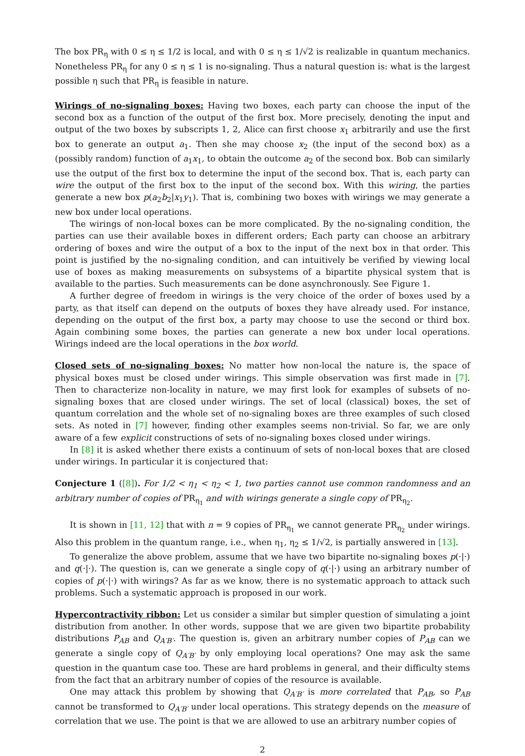The box PR<sub>η</sub> with 0 ≤ η ≤ 1/2 is local, and with 0 ≤ η ≤ 1/√2 is realizable in quantum mechanics. Nonetheless PR<sub>η</sub> for any 0 ≤ η ≤ 1 is no-signaling. Thus a natural question is: what is the largest possible η such that PR<sub>η</sub> is feasible in nature.
Wirings of no-signaling boxes: Having two boxes, each party can choose the input of the second box as a function of the output of the first box. More precisely, denoting the input and output of the two boxes by subscripts 1, 2, Alice can first choose x<sub>1</sub> arbitrarily and use the first box to generate an output a<sub>1</sub>. Then she may choose x<sub>2</sub> (the input of the second box) as a (possibly random) function of a<sub>1</sub>x<sub>1</sub>, to obtain the outcome a<sub>2</sub> of the second box. Bob can similarly use the output of the first box to determine the input of the second box. That is, each party can wire the output of the first box to the input of the second box. With this wiring, the parties generate a new box p(a<sub>2</sub>b<sub>2</sub>|x<sub>1</sub>y<sub>1</sub>). That is, combining two boxes with wirings we may generate a new box under local operations.
The wirings of non-local boxes can be more complicated. By the no-signaling condition, the parties can use their available boxes in different orders; Each party can choose an arbitrary ordering of boxes and wire the output of a box to the input of the next box in that order. This point is justified by the no-signaling condition, and can intuitively be verified by viewing local use of boxes as making measurements on subsystems of a bipartite physical system that is available to the parties. Such measurements can be done asynchronously. See Figure 1.
A further degree of freedom in wirings is the very choice of the order of boxes used by a party, as that itself can depend on the outputs of boxes they have already used. For instance, depending on the output of the first box, a party may choose to use the second or third box. Again combining some boxes, the parties can generate a new box under local operations. Wirings indeed are the local operations in the box world.
Closed sets of no-signaling boxes: No matter how non-local the nature is, the space of physical boxes must be closed under wirings. This simple observation was first made in [7]. Then to characterize non-locality in nature, we may first look for examples of subsets of no-signaling boxes that are closed under wirings. The set of local (classical) boxes, the set of quantum correlation and the whole set of no-signaling boxes are three examples of such closed sets. As noted in [7] however, finding other examples seems non-trivial. So far, we are only aware of a few explicit constructions of sets of no-signaling boxes closed under wirings.
In [8] it is asked whether there exists a continuum of sets of non-local boxes that are closed under wirings. In particular it is conjectured that:
Conjecture 1 ([8]). For 1/2 < η<sub>1</sub> < η<sub>2</sub> < 1, two parties cannot use common randomness and an arbitrary number of copies of PR<sub>η<sub>1</sub></sub> and with wirings generate a single copy of PR<sub>η<sub>2</sub></sub>.
It is shown in [11, 12] that with n = 9 copies of PR<sub>η<sub>1</sub></sub> we cannot generate PR<sub>η<sub>2</sub></sub> under wirings. Also this problem in the quantum range, i.e., when η<sub>1</sub>, η<sub>2</sub> ≤ 1/√2, is partially answered in [13].
To generalize the above problem, assume that we have two bipartite no-signaling boxes p(·|·) and q(·|·). The question is, can we generate a single copy of q(·|·) using an arbitrary number of copies of p(·|·) with wirings? As far as we know, there is no systematic approach to attack such problems. Such a systematic approach is proposed in our work.
Hypercontractivity ribbon: Let us consider a similar but simpler question of simulating a joint distribution from another. In other words, suppose that we are given two bipartite probability distributions P<sub>AB</sub> and Q<sub>A′B′</sub>. The question is, given an arbitrary number copies of P<sub>AB</sub> can we generate a single copy of Q<sub>A′B′</sub> by only employing local operations? One may ask the same question in the quantum case too. These are hard problems in general, and their difficulty stems from the fact that an arbitrary number of copies of the resource is available.
One may attack this problem by showing that Q<sub>A′B′</sub> is more correlated that P<sub>AB</sub>, so P<sub>AB</sub> cannot be transformed to Q<sub>A′B′</sub> under local operations. This strategy depends on the measure of correlation that we use. The point is that we are allowed to use an arbitrary number copies of
2